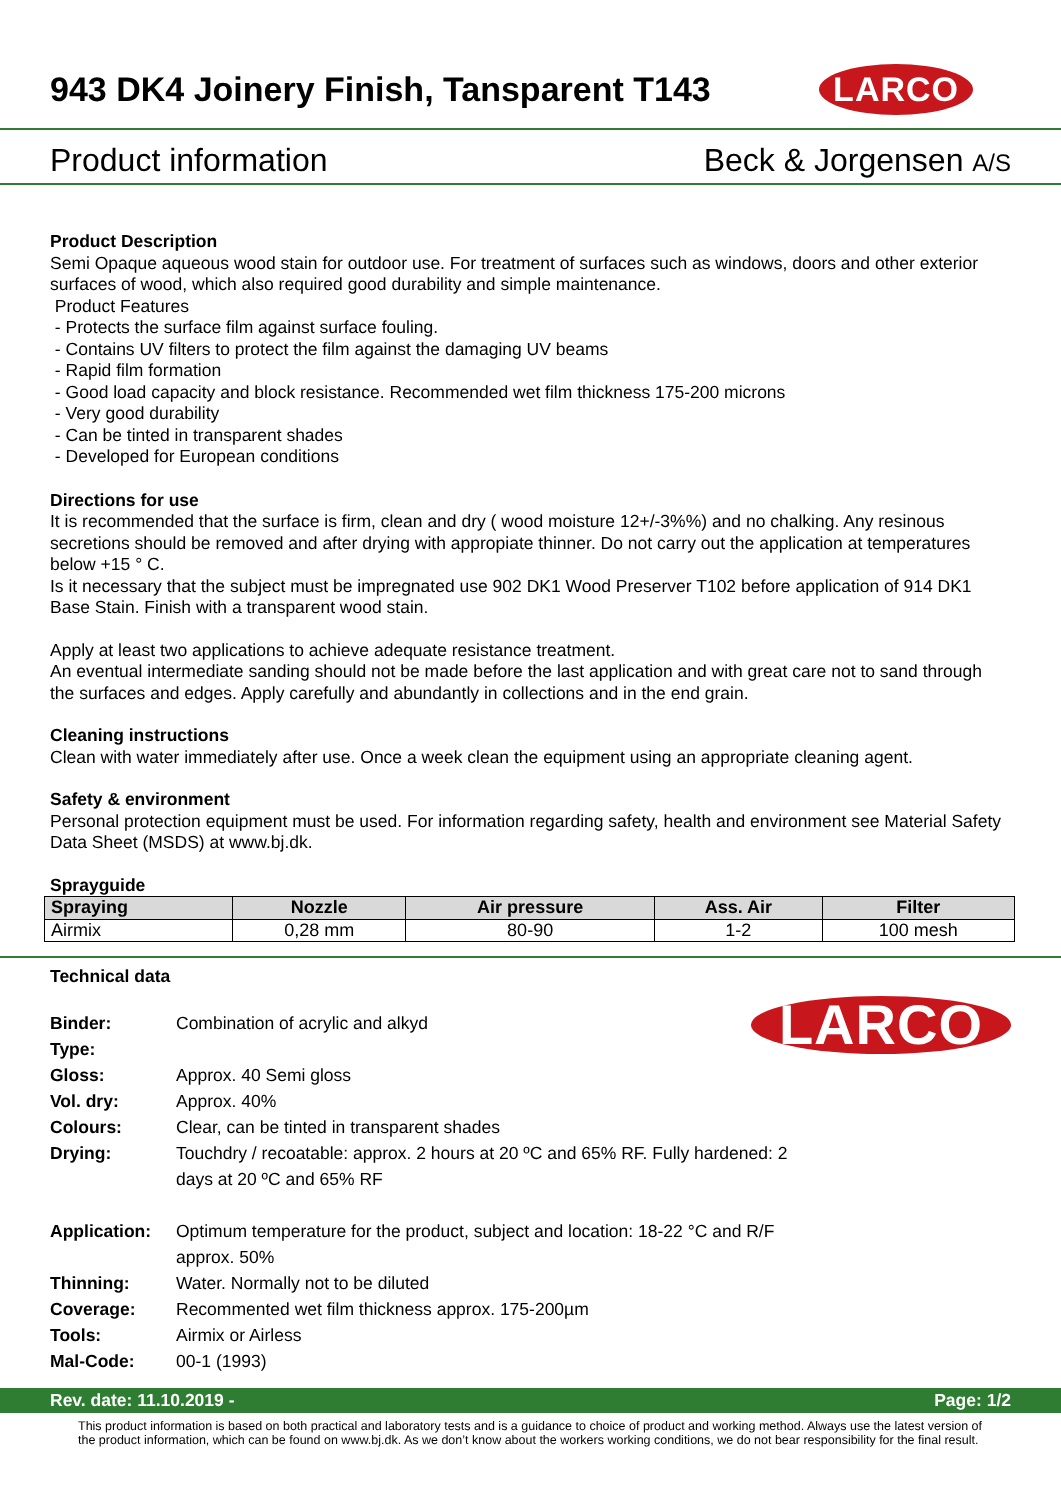943 DK4 Joinery Finish, Tansparent T143
LARCO
Product information Beck & Jorgensen A/S
Product Description
Semi Opaque aqueous wood stain for outdoor use. For treatment of surfaces such as windows, doors and other exterior surfaces of wood, which also required good durability and simple maintenance.
Product Features
- Protects the surface film against surface fouling.
- Contains UV filters to protect the film against the damaging UV beams
- Rapid film formation
- Good load capacity and block resistance. Recommended wet film thickness 175-200 microns
- Very good durability
- Can be tinted in transparent shades
- Developed for European conditions
Directions for use
It is recommended that the surface is firm, clean and dry ( wood moisture 12+/-3%%) and no chalking. Any resinous secretions should be removed and after drying with appropiate thinner. Do not carry out the application at temperatures below +15 ° C.
Is it necessary that the subject must be impregnated use 902 DK1 Wood Preserver T102 before application of 914 DK1 Base Stain. Finish with a transparent wood stain.
Apply at least two applications to achieve adequate resistance treatment.
An eventual intermediate sanding should not be made before the last application and with great care not to sand through the surfaces and edges. Apply carefully and abundantly in collections and in the end grain.
Cleaning instructions
Clean with water immediately after use. Once a week clean the equipment using an appropriate cleaning agent.
Safety & environment
Personal protection equipment must be used. For information regarding safety, health and environment see Material Safety Data Sheet (MSDS) at www.bj.dk.
Sprayguide
| Spraying | Nozzle | Air pressure | Ass. Air | Filter |
| --- | --- | --- | --- | --- |
| Airmix | 0,28 mm | 80-90 | 1-2 | 100 mesh |
Technical data
LARCO
| Binder: | Combination of acrylic and alkyd |
| Type: | |
| Gloss: | Approx. 40 Semi gloss |
| Vol. dry: | Approx. 40% |
| Colours: | Clear, can be tinted in transparent shades |
| Drying: | Touchdry / recoatable: approx. 2 hours at 20 ºC and 65% RF. Fully hardened: 2 days at 20 ºC and 65% RF |
| Application: | Optimum temperature for the product, subject and location: 18-22 °C and R/F approx. 50% |
| Thinning: | Water. Normally not to be diluted |
| Coverage: | Recommented wet film thickness approx. 175-200µm |
| Tools: | Airmix or Airless |
| Mal-Code: | 00-1 (1993) |
Rev. date: 11.10.2019 - Page: 1/2
This product information is based on both practical and laboratory tests and is a guidance to choice of product and working method. Always use the latest version of the product information, which can be found on www.bj.dk. As we don’t know about the workers working conditions, we do not bear responsibility for the final result.